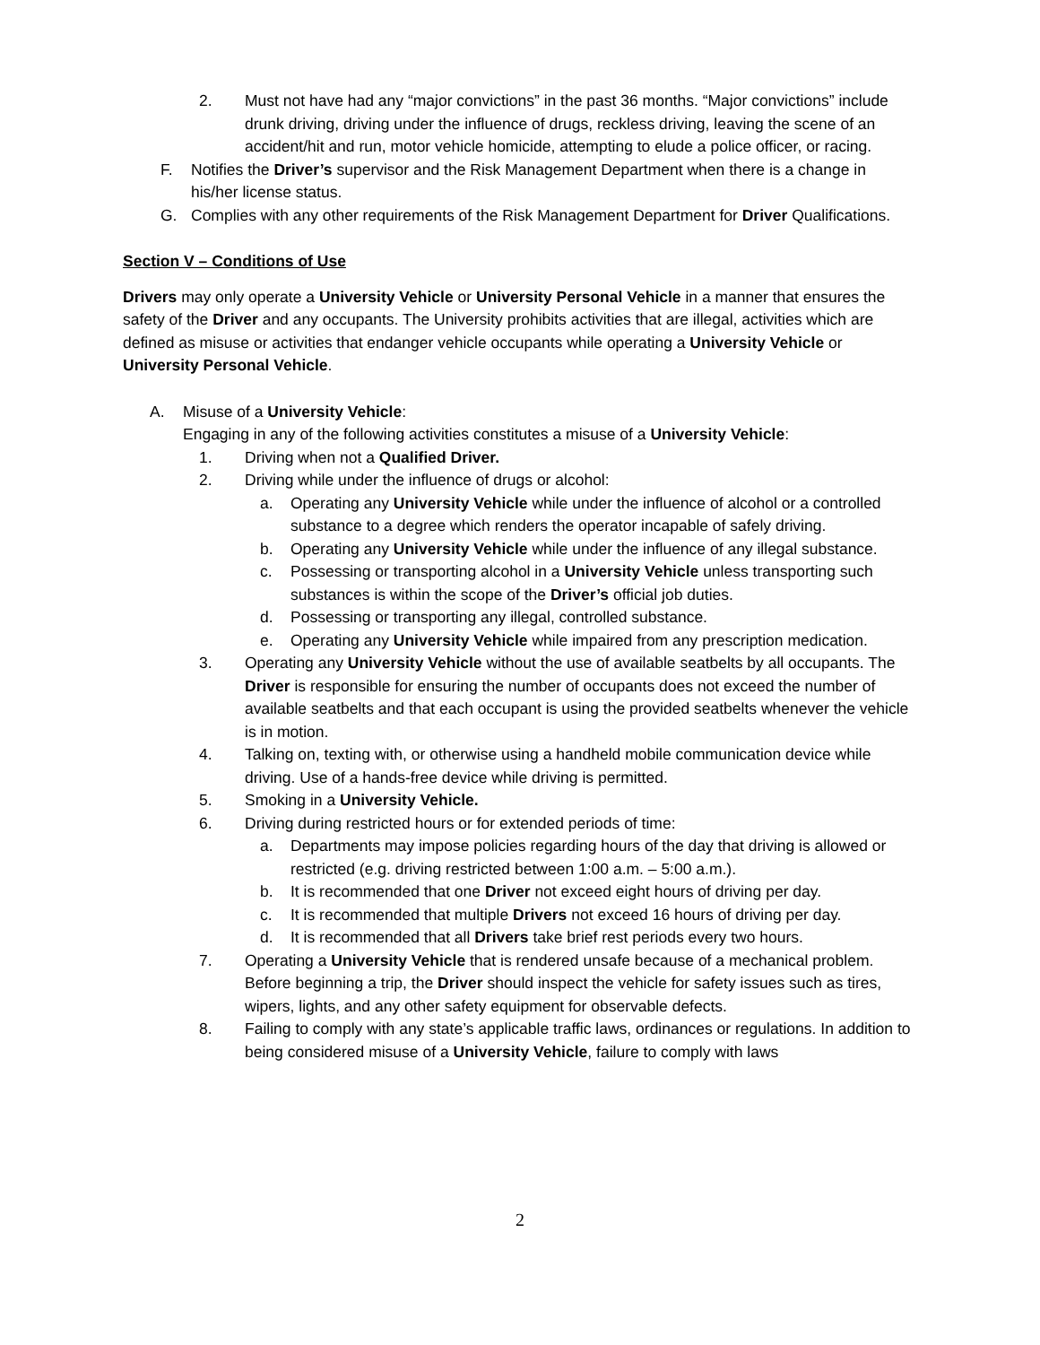2. Must not have had any “major convictions” in the past 36 months. “Major convictions” include drunk driving, driving under the influence of drugs, reckless driving, leaving the scene of an accident/hit and run, motor vehicle homicide, attempting to elude a police officer, or racing.
F. Notifies the Driver’s supervisor and the Risk Management Department when there is a change in his/her license status.
G. Complies with any other requirements of the Risk Management Department for Driver Qualifications.
Section V – Conditions of Use
Drivers may only operate a University Vehicle or University Personal Vehicle in a manner that ensures the safety of the Driver and any occupants. The University prohibits activities that are illegal, activities which are defined as misuse or activities that endanger vehicle occupants while operating a University Vehicle or University Personal Vehicle.
A. Misuse of a University Vehicle:
Engaging in any of the following activities constitutes a misuse of a University Vehicle:
1. Driving when not a Qualified Driver.
2. Driving while under the influence of drugs or alcohol:
a. Operating any University Vehicle while under the influence of alcohol or a controlled substance to a degree which renders the operator incapable of safely driving.
b. Operating any University Vehicle while under the influence of any illegal substance.
c. Possessing or transporting alcohol in a University Vehicle unless transporting such substances is within the scope of the Driver’s official job duties.
d. Possessing or transporting any illegal, controlled substance.
e. Operating any University Vehicle while impaired from any prescription medication.
3. Operating any University Vehicle without the use of available seatbelts by all occupants. The Driver is responsible for ensuring the number of occupants does not exceed the number of available seatbelts and that each occupant is using the provided seatbelts whenever the vehicle is in motion.
4. Talking on, texting with, or otherwise using a handheld mobile communication device while driving. Use of a hands-free device while driving is permitted.
5. Smoking in a University Vehicle.
6. Driving during restricted hours or for extended periods of time:
a. Departments may impose policies regarding hours of the day that driving is allowed or restricted (e.g. driving restricted between 1:00 a.m. – 5:00 a.m.).
b. It is recommended that one Driver not exceed eight hours of driving per day.
c. It is recommended that multiple Drivers not exceed 16 hours of driving per day.
d. It is recommended that all Drivers take brief rest periods every two hours.
7. Operating a University Vehicle that is rendered unsafe because of a mechanical problem. Before beginning a trip, the Driver should inspect the vehicle for safety issues such as tires, wipers, lights, and any other safety equipment for observable defects.
8. Failing to comply with any state’s applicable traffic laws, ordinances or regulations. In addition to being considered misuse of a University Vehicle, failure to comply with laws
2